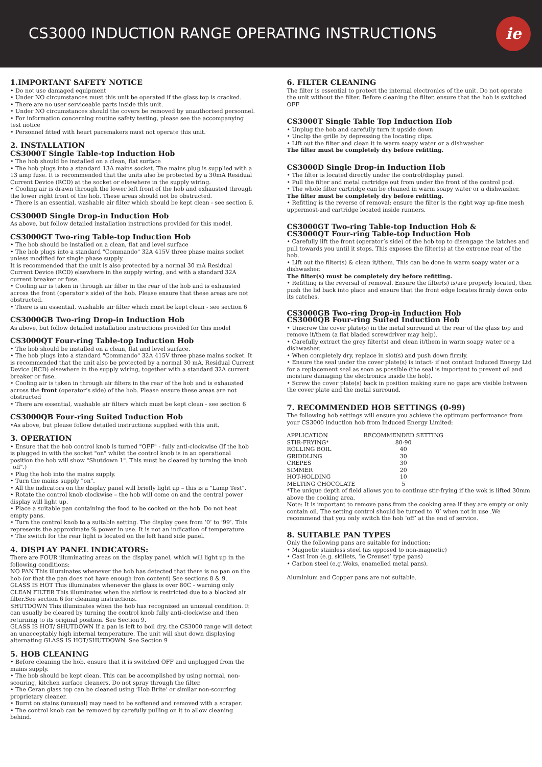CS3000 INDUCTION RANGE OPERATING INSTRUCTIONS
ie
1.IMPORTANT SAFETY NOTICE
• Do not use damaged equipment
• Under NO circumstances must this unit be operated if the glass top is cracked.
• There are no user serviceable parts inside this unit.
• Under NO circumstances should the covers be removed by unauthorised personnel.
• For information concerning routine safety testing, please see the accompanying test notice
• Personnel fitted with heart pacemakers must not operate this unit.
2. INSTALLATION
CS3000T Single Table-top Induction Hob
• The hob should be installed on a clean, flat surface
• The hob plugs into a standard 13A mains socket. The mains plug is supplied with a 13 amp fuse. It is recommended that the units also be protected by a 30mA Residual Current Device (RCD) at the socket or elsewhere in the supply wiring.
• Cooling air is drawn through the lower left front of the hob and exhausted through the lower right front of the hob. These areas should not be obstructed.
• There is an essential, washable air filter which should be kept clean - see section 6.
CS3000D Single Drop-in Induction Hob
As above, but follow detailed installation instructions provided for this model.
CS3000GT Two-ring Table-top Induction Hob
• The hob should be installed on a clean, flat and level surface
• The hob plugs into a standard "Commando" 32A 415V three phase mains socket unless modified for single phase supply.
It is recommended that the unit is also protected by a normal 30 mA Residual Current Device (RCD) elsewhere in the supply wiring, and with a standard 32A current breaker or fuse.
• Cooling air is taken in through air filter in the rear of the hob and is exhausted across the front (operator’s side) of the hob. Please ensure that these areas are not obstructed.
• There is an essential, washable air filter which must be kept clean - see section 6
CS3000GB Two-ring Drop-in Induction Hob
As above, but follow detailed installation instructions provided for this model
CS3000QT Four-ring Table-top Induction Hob
• The hob should be installed on a clean, flat and level surface.
• The hob plugs into a standard "Commando" 32A 415V three phase mains socket. It is recommended that the unit also be protected by a normal 30 mA. Residual Current Device (RCD) elsewhere in the supply wiring, together with a standard 32A current breaker or fuse.
• Cooling air is taken in through air filters in the rear of the hob and is exhausted across the front (operator’s side) of the hob. Please ensure these areas are not obstructed
• There are essential, washable air filters which must be kept clean - see section 6
CS3000QB Four-ring Suited Induction Hob
•As above, but please follow detailed instructions supplied with this unit.
3. OPERATION
• Ensure that the hob control knob is turned "OFF" - fully anti-clockwise (If the hob is plugged in with the socket "on" whilst the control knob is in an operational position the hob will show "Shutdown 1". This must be cleared by turning the knob "off".)
• Plug the hob into the mains supply.
• Turn the mains supply "on".
• All the indicators on the display panel will briefly light up – this is a "Lamp Test".
• Rotate the control knob clockwise – the hob will come on and the central power display will light up.
• Place a suitable pan containing the food to be cooked on the hob. Do not heat empty pans.
• Turn the control knob to a suitable setting. The display goes from ‘0’ to ‘99’. This represents the approximate % power in use. It is not an indication of temperature.
• The switch for the rear light is located on the left hand side panel.
4. DISPLAY PANEL INDICATORS:
There are FOUR illuminating areas on the display panel, which will light up in the following conditions:
NO PAN This illuminates whenever the hob has detected that there is no pan on the hob (or that the pan does not have enough iron content) See sections 8 & 9.
GLASS IS HOT This illuminates whenever the glass is over 80C - warning only
CLEAN FILTER This illuminates when the airflow is restricted due to a blocked air filter.See section 6 for cleaning instructions.
SHUTDOWN This illuminates when the hob has recognised an unusual condition. It can usually be cleared by turning the control knob fully anti-clockwise and then returning to its original position. See Section 9.
GLASS IS HOT/ SHUTDOWN If a pan is left to boil dry, the CS3000 range will detect an unacceptably high internal temperature. The unit will shut down displaying alternating GLASS IS HOT/SHUTDOWN. See Section 9
5. HOB CLEANING
• Before cleaning the hob, ensure that it is switched OFF and unplugged from the mains supply.
• The hob should be kept clean. This can be accomplished by using normal, non-scouring, kitchen surface cleaners. Do not spray through the filter.
• The Ceran glass top can be cleaned using ‘Hob Brite’ or similar non-scouring proprietary cleaner.
• Burnt on stains (unusual) may need to be softened and removed with a scraper.
• The control knob can be removed by carefully pulling on it to allow cleaning behind.
6. FILTER CLEANING
The filter is essential to protect the internal electronics of the unit. Do not operate the unit without the filter. Before cleaning the filter, ensure that the hob is switched OFF
CS3000T Single Table Top Induction Hob
• Unplug the hob and carefully turn it upside down
• Unclip the grille by depressing the locating clips.
• Lift out the filter and clean it in warm soapy water or a dishwasher.
The filter must be completely dry before refitting.
CS3000D Single Drop-in Induction Hob
• The filter is located directly under the control/display panel.
• Pull the filter and metal cartridge out from under the front of the control pod.
• The whole filter cartridge can be cleaned in warm soapy water or a dishwasher.
The filter must be completely dry before refitting.
• Refitting is the reverse of removal; ensure the filter is the right way up-fine mesh uppermost-and cartridge located inside runners.
CS3000GT Two-ring Table-top Induction Hob &
CS3000QT Four-ring Table-top Induction Hob
• Carefully lift the front (operator’s side) of the hob top to disengage the latches and pull towards you until it stops. This exposes the filter(s) at the extreme rear of the hob.
• Lift out the filter(s) & clean it/them. This can be done in warm soapy water or a dishwasher.
The filter(s) must be completely dry before refitting.
• Refitting is the reversal of removal. Ensure the filter(s) is/are properly located, then push the lid back into place and ensure that the front edge locates firmly down onto its catches.
CS3000GB Two-ring Drop-in Induction Hob
CS3000QB Four-ring Suited Induction Hob
• Unscrew the cover plate(s) in the metal surround at the rear of the glass top and remove it/them (a flat bladed screwdriver may help).
• Carefully extract the grey filter(s) and clean it/them in warm soapy water or a dishwasher.
• When completely dry, replace in slot(s) and push down firmly.
• Ensure the seal under the cover plate(s) is intact- if not contact Induced Energy Ltd for a replacement seal as soon as possible (the seal is important to prevent oil and moisture damaging the electronics inside the hob).
• Screw the cover plate(s) back in position making sure no gaps are visible between the cover plate and the metal surround.
7. RECOMMENDED HOB SETTINGS (0-99)
The following hob settings will ensure you achieve the optimum performance from your CS3000 induction hob from Induced Energy Limited:
| APPLICATION | RECOMMENDED SETTING |
| --- | --- |
| STIR-FRYING* | 80-90 |
| ROLLING BOIL | 40 |
| GRIDDLING | 30 |
| CREPES | 30 |
| SIMMER | 20 |
| HOT-HOLDING | 10 |
| MELTING CHOCOLATE | 5 |
*The unique depth of field allows you to continue stir-frying if the wok is lifted 30mm above the cooking area.
Note: It is important to remove pans from the cooking area if they are empty or only contain oil. The setting control should be turned to ‘0’ when not in use .We recommend that you only switch the hob ‘off’ at the end of service.
8. SUITABLE PAN TYPES
Only the following pans are suitable for induction:
• Magnetic stainless steel (as opposed to non-magnetic)
• Cast Iron (e.g. skillets, ‘le Creuset’ type pans)
• Carbon steel (e.g.Woks, enamelled metal pans).
Aluminium and Copper pans are not suitable.